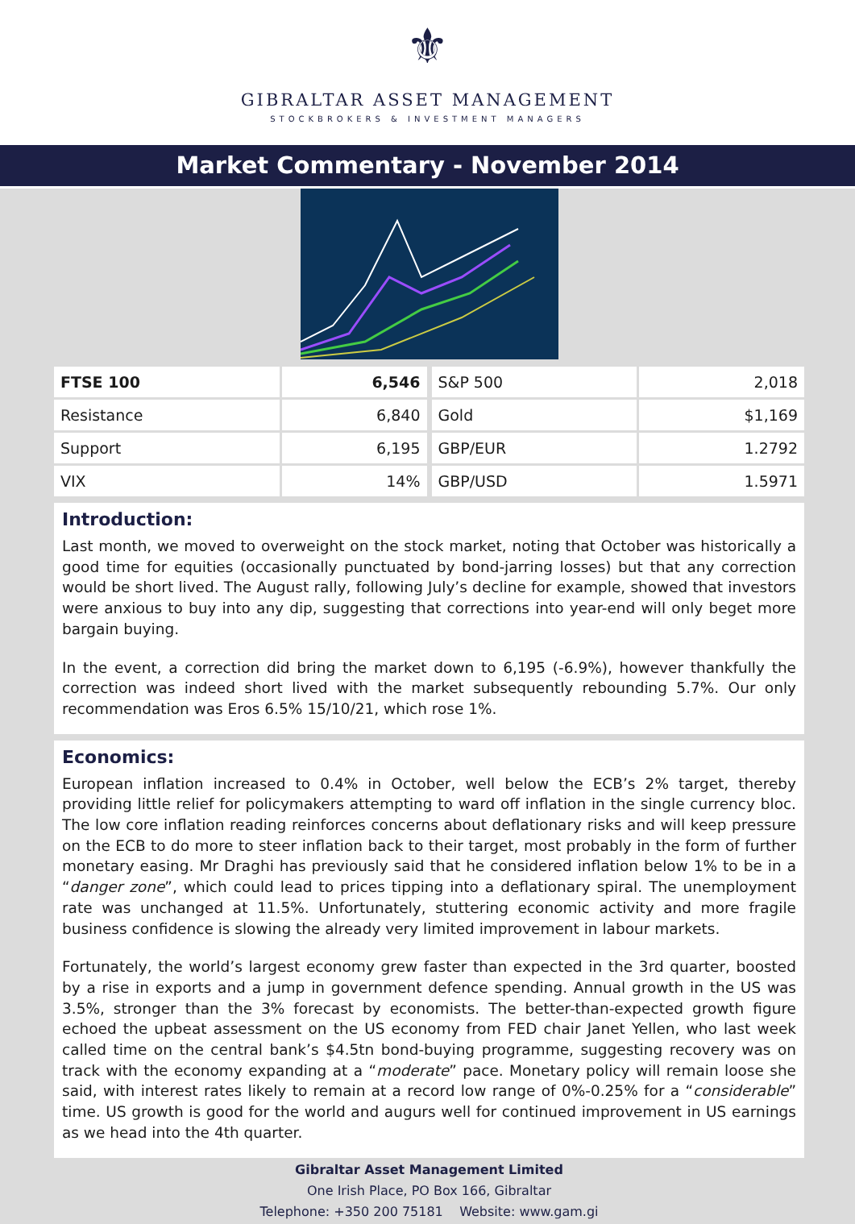⚜
GIBRALTAR ASSET MANAGEMENT
STOCKBROKERS & INVESTMENT MANAGERS
Market Commentary - November 2014
| FTSE 100 | 6,546 |
| Resistance | 6,840 |
| Support | 6,195 |
| VIX | 14% |
| S&P 500 | 2,018 |
| Gold | $1,169 |
| GBP/EUR | 1.2792 |
| GBP/USD | 1.5971 |
Introduction:
Last month, we moved to overweight on the stock market, noting that October was historically a good time for equities (occasionally punctuated by bond-jarring losses) but that any correction would be short lived. The August rally, following July’s decline for example, showed that investors were anxious to buy into any dip, suggesting that corrections into year-end will only beget more bargain buying.
In the event, a correction did bring the market down to 6,195 (-6.9%), however thankfully the correction was indeed short lived with the market subsequently rebounding 5.7%. Our only recommendation was Eros 6.5% 15/10/21, which rose 1%.
Economics:
European inflation increased to 0.4% in October, well below the ECB’s 2% target, thereby providing little relief for policymakers attempting to ward off inflation in the single currency bloc. The low core inflation reading reinforces concerns about deflationary risks and will keep pressure on the ECB to do more to steer inflation back to their target, most probably in the form of further monetary easing. Mr Draghi has previously said that he considered inflation below 1% to be in a “danger zone”, which could lead to prices tipping into a deflationary spiral. The unemployment rate was unchanged at 11.5%. Unfortunately, stuttering economic activity and more fragile business confidence is slowing the already very limited improvement in labour markets.
Fortunately, the world’s largest economy grew faster than expected in the 3rd quarter, boosted by a rise in exports and a jump in government defence spending. Annual growth in the US was 3.5%, stronger than the 3% forecast by economists. The better-than-expected growth figure echoed the upbeat assessment on the US economy from FED chair Janet Yellen, who last week called time on the central bank’s $4.5tn bond-buying programme, suggesting recovery was on track with the economy expanding at a “moderate” pace. Monetary policy will remain loose she said, with interest rates likely to remain at a record low range of 0%-0.25% for a “considerable” time. US growth is good for the world and augurs well for continued improvement in US earnings as we head into the 4th quarter.
Gibraltar Asset Management Limited
One Irish Place, PO Box 166, Gibraltar
Telephone: +350 200 75181 Website: www.gam.gi